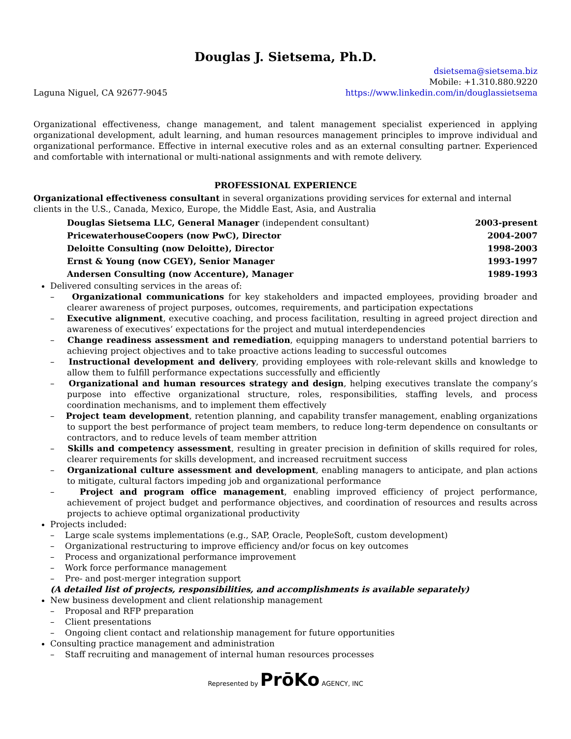Douglas J. Sietsema, Ph.D.
Laguna Niguel, CA 92677-9045
dsietsema@sietsema.biz
Mobile: +1.310.880.9220
https://www.linkedin.com/in/douglassietsema
Organizational effectiveness, change management, and talent management specialist experienced in applying organizational development, adult learning, and human resources management principles to improve individual and organizational performance. Effective in internal executive roles and as an external consulting partner. Experienced and comfortable with international or multi-national assignments and with remote delivery.
PROFESSIONAL EXPERIENCE
Organizational effectiveness consultant in several organizations providing services for external and internal clients in the U.S., Canada, Mexico, Europe, the Middle East, Asia, and Australia
| Douglas Sietsema LLC, General Manager (independent consultant) | 2003-present |
| PricewaterhouseCoopers (now PwC), Director | 2004-2007 |
| Deloitte Consulting (now Deloitte), Director | 1998-2003 |
| Ernst & Young (now CGEY), Senior Manager | 1993-1997 |
| Andersen Consulting (now Accenture), Manager | 1989-1993 |
Delivered consulting services in the areas of:
– Organizational communications for key stakeholders and impacted employees, providing broader and clearer awareness of project purposes, outcomes, requirements, and participation expectations
– Executive alignment, executive coaching, and process facilitation, resulting in agreed project direction and awareness of executives’ expectations for the project and mutual interdependencies
– Change readiness assessment and remediation, equipping managers to understand potential barriers to achieving project objectives and to take proactive actions leading to successful outcomes
– Instructional development and delivery, providing employees with role-relevant skills and knowledge to allow them to fulfill performance expectations successfully and efficiently
– Organizational and human resources strategy and design, helping executives translate the company’s purpose into effective organizational structure, roles, responsibilities, staffing levels, and process coordination mechanisms, and to implement them effectively
– Project team development, retention planning, and capability transfer management, enabling organizations to support the best performance of project team members, to reduce long-term dependence on consultants or contractors, and to reduce levels of team member attrition
– Skills and competency assessment, resulting in greater precision in definition of skills required for roles, clearer requirements for skills development, and increased recruitment success
– Organizational culture assessment and development, enabling managers to anticipate, and plan actions to mitigate, cultural factors impeding job and organizational performance
– Project and program office management, enabling improved efficiency of project performance, achievement of project budget and performance objectives, and coordination of resources and results across projects to achieve optimal organizational productivity
Projects included:
– Large scale systems implementations (e.g., SAP, Oracle, PeopleSoft, custom development)
– Organizational restructuring to improve efficiency and/or focus on key outcomes
– Process and organizational performance improvement
– Work force performance management
– Pre- and post-merger integration support
(A detailed list of projects, responsibilities, and accomplishments is available separately)
New business development and client relationship management
– Proposal and RFP preparation
– Client presentations
– Ongoing client contact and relationship management for future opportunities
Consulting practice management and administration
– Staff recruiting and management of internal human resources processes
Represented by PrōKo AGENCY, INC